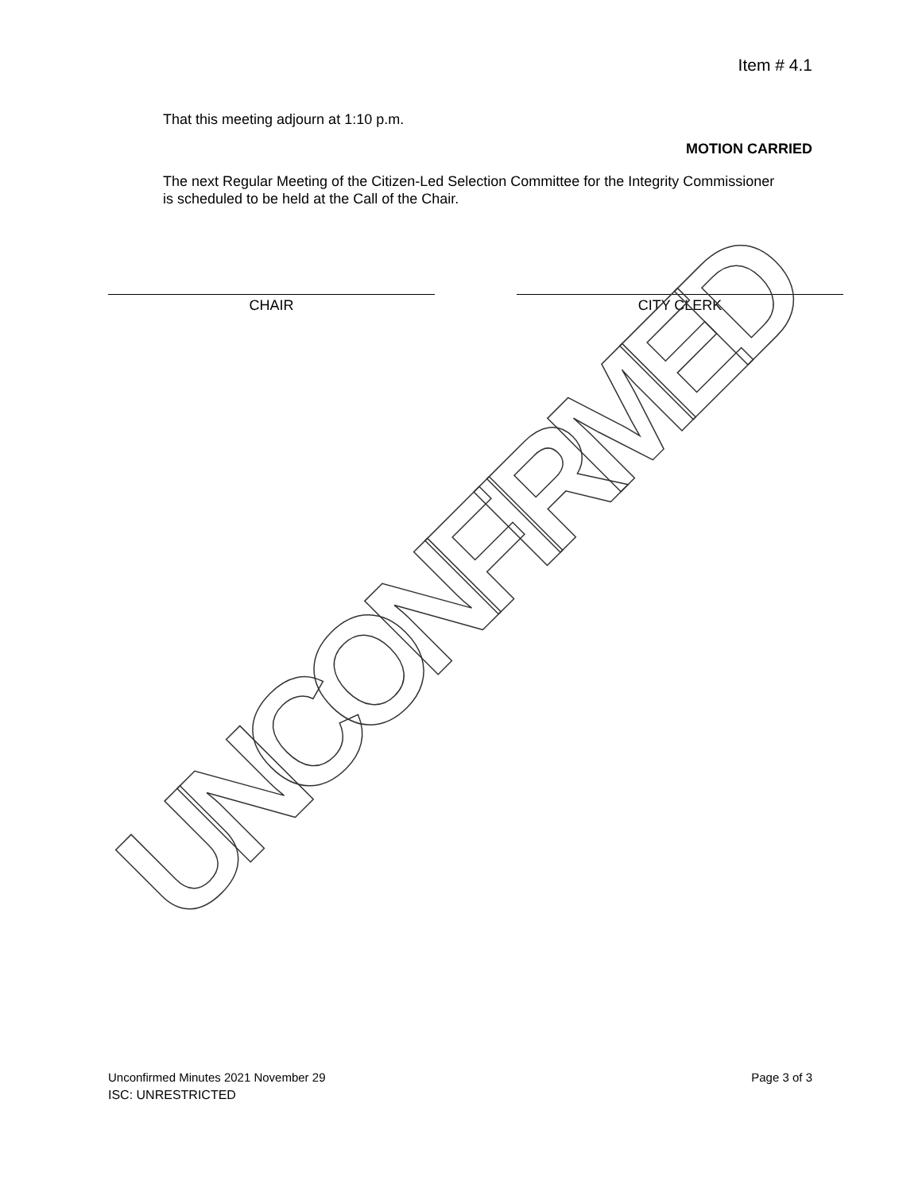Item # 4.1
That this meeting adjourn at 1:10 p.m.
MOTION CARRIED
The next Regular Meeting of the Citizen-Led Selection Committee for the Integrity Commissioner is scheduled to be held at the Call of the Chair.
CHAIR CITY CLERK
UNCONFIRMED
Unconfirmed Minutes 2021 November 29
Page 3 of 3
ISC: UNRESTRICTED